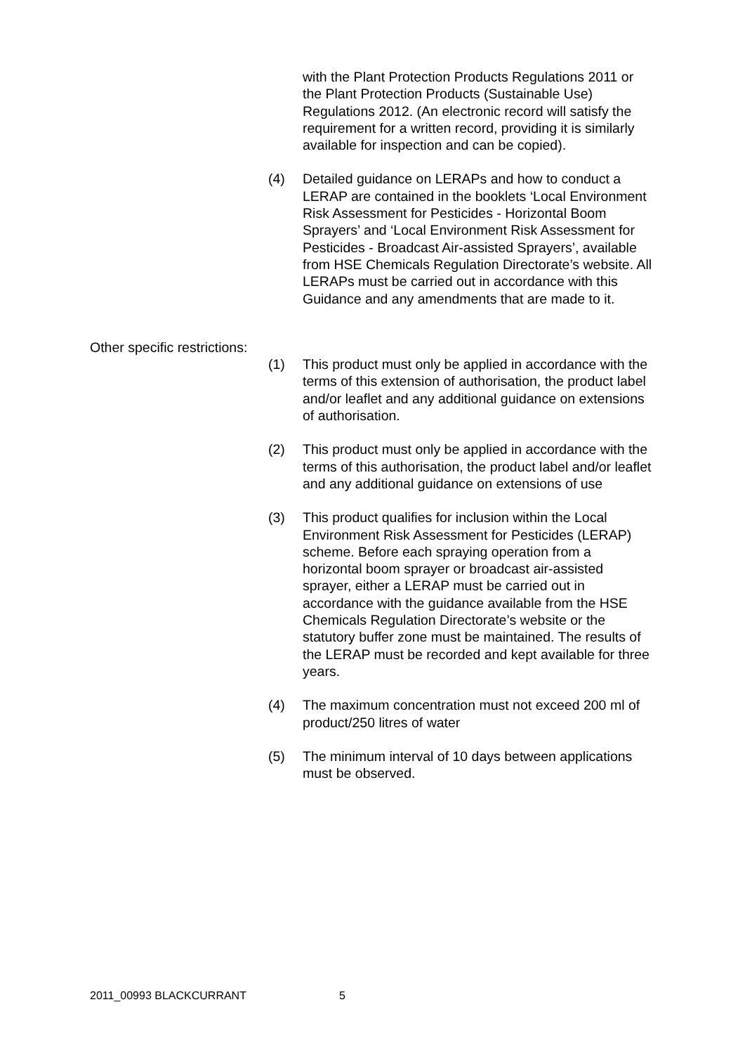with the Plant Protection Products Regulations 2011 or the Plant Protection Products (Sustainable Use) Regulations 2012. (An electronic record will satisfy the requirement for a written record, providing it is similarly available for inspection and can be copied).
(4) Detailed guidance on LERAPs and how to conduct a LERAP are contained in the booklets ‘Local Environment Risk Assessment for Pesticides - Horizontal Boom Sprayers’ and ‘Local Environment Risk Assessment for Pesticides - Broadcast Air-assisted Sprayers’, available from HSE Chemicals Regulation Directorate’s website. All LERAPs must be carried out in accordance with this Guidance and any amendments that are made to it.
Other specific restrictions:
(1) This product must only be applied in accordance with the terms of this extension of authorisation, the product label and/or leaflet and any additional guidance on extensions of authorisation.
(2) This product must only be applied in accordance with the terms of this authorisation, the product label and/or leaflet and any additional guidance on extensions of use
(3) This product qualifies for inclusion within the Local Environment Risk Assessment for Pesticides (LERAP) scheme. Before each spraying operation from a horizontal boom sprayer or broadcast air-assisted sprayer, either a LERAP must be carried out in accordance with the guidance available from the HSE Chemicals Regulation Directorate’s website or the statutory buffer zone must be maintained. The results of the LERAP must be recorded and kept available for three years.
(4) The maximum concentration must not exceed 200 ml of product/250 litres of water
(5) The minimum interval of 10 days between applications must be observed.
2011_00993 BLACKCURRANT 5